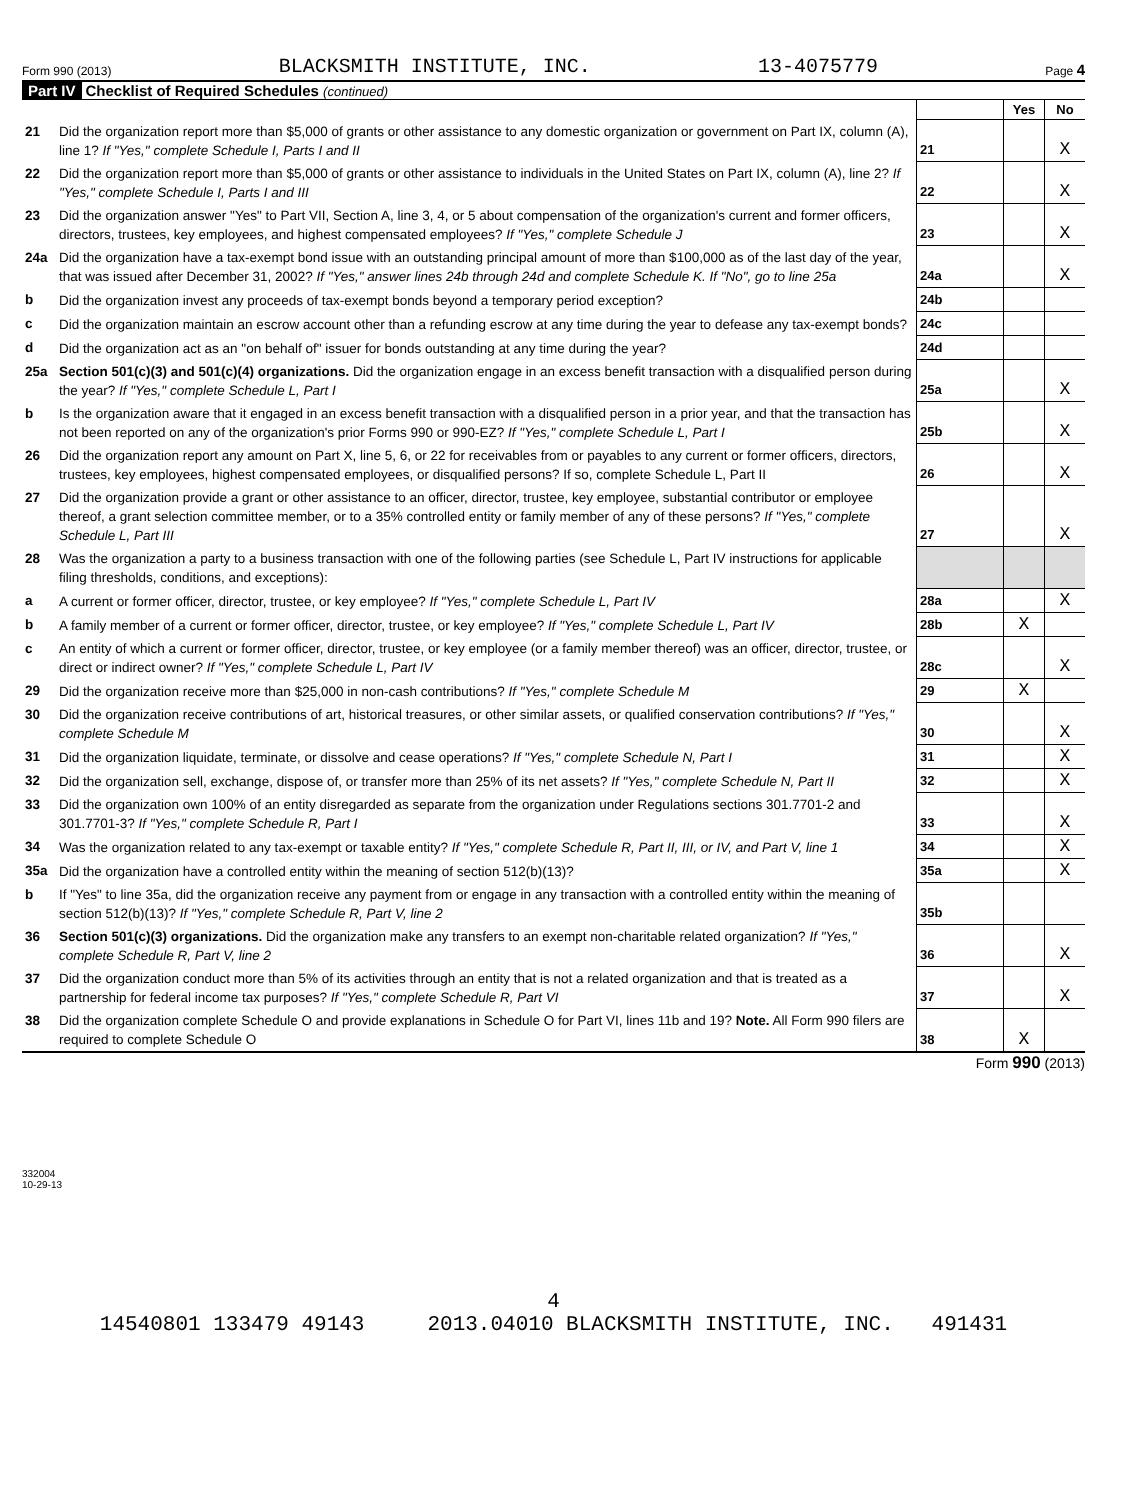Form 990 (2013) BLACKSMITH INSTITUTE, INC. 13-4075779 Page 4
Part IV Checklist of Required Schedules (continued)
| | | | Yes | No |
| 21 | Did the organization report more than $5,000 of grants or other assistance to any domestic organization or government on Part IX, column (A), line 1? If "Yes," complete Schedule I, Parts I and II | 21 | | X |
| 22 | Did the organization report more than $5,000 of grants or other assistance to individuals in the United States on Part IX, column (A), line 2? If "Yes," complete Schedule I, Parts I and III | 22 | | X |
| 23 | Did the organization answer "Yes" to Part VII, Section A, line 3, 4, or 5 about compensation of the organization's current and former officers, directors, trustees, key employees, and highest compensated employees? If "Yes," complete Schedule J | 23 | | X |
| 24a | Did the organization have a tax-exempt bond issue with an outstanding principal amount of more than $100,000 as of the last day of the year, that was issued after December 31, 2002? If "Yes," answer lines 24b through 24d and complete Schedule K. If "No", go to line 25a | 24a | | X |
| b | Did the organization invest any proceeds of tax-exempt bonds beyond a temporary period exception? | 24b | | |
| c | Did the organization maintain an escrow account other than a refunding escrow at any time during the year to defease any tax-exempt bonds? | 24c | | |
| d | Did the organization act as an "on behalf of" issuer for bonds outstanding at any time during the year? | 24d | | |
| 25a | Section 501(c)(3) and 501(c)(4) organizations. Did the organization engage in an excess benefit transaction with a disqualified person during the year? If "Yes," complete Schedule L, Part I | 25a | | X |
| b | Is the organization aware that it engaged in an excess benefit transaction with a disqualified person in a prior year, and that the transaction has not been reported on any of the organization's prior Forms 990 or 990-EZ? If "Yes," complete Schedule L, Part I | 25b | | X |
| 26 | Did the organization report any amount on Part X, line 5, 6, or 22 for receivables from or payables to any current or former officers, directors, trustees, key employees, highest compensated employees, or disqualified persons? If so, complete Schedule L, Part II | 26 | | X |
| 27 | Did the organization provide a grant or other assistance to an officer, director, trustee, key employee, substantial contributor or employee thereof, a grant selection committee member, or to a 35% controlled entity or family member of any of these persons? If "Yes," complete Schedule L, Part III | 27 | | X |
| 28 | Was the organization a party to a business transaction with one of the following parties (see Schedule L, Part IV instructions for applicable filing thresholds, conditions, and exceptions): | | | |
| a | A current or former officer, director, trustee, or key employee? If "Yes," complete Schedule L, Part IV | 28a | | X |
| b | A family member of a current or former officer, director, trustee, or key employee? If "Yes," complete Schedule L, Part IV | 28b | X | |
| c | An entity of which a current or former officer, director, trustee, or key employee (or a family member thereof) was an officer, director, trustee, or direct or indirect owner? If "Yes," complete Schedule L, Part IV | 28c | | X |
| 29 | Did the organization receive more than $25,000 in non-cash contributions? If "Yes," complete Schedule M | 29 | X | |
| 30 | Did the organization receive contributions of art, historical treasures, or other similar assets, or qualified conservation contributions? If "Yes," complete Schedule M | 30 | | X |
| 31 | Did the organization liquidate, terminate, or dissolve and cease operations? If "Yes," complete Schedule N, Part I | 31 | | X |
| 32 | Did the organization sell, exchange, dispose of, or transfer more than 25% of its net assets? If "Yes," complete Schedule N, Part II | 32 | | X |
| 33 | Did the organization own 100% of an entity disregarded as separate from the organization under Regulations sections 301.7701-2 and 301.7701-3? If "Yes," complete Schedule R, Part I | 33 | | X |
| 34 | Was the organization related to any tax-exempt or taxable entity? If "Yes," complete Schedule R, Part II, III, or IV, and Part V, line 1 | 34 | | X |
| 35a | Did the organization have a controlled entity within the meaning of section 512(b)(13)? | 35a | | X |
| b | If "Yes" to line 35a, did the organization receive any payment from or engage in any transaction with a controlled entity within the meaning of section 512(b)(13)? If "Yes," complete Schedule R, Part V, line 2 | 35b | | |
| 36 | Section 501(c)(3) organizations. Did the organization make any transfers to an exempt non-charitable related organization? If "Yes," complete Schedule R, Part V, line 2 | 36 | | X |
| 37 | Did the organization conduct more than 5% of its activities through an entity that is not a related organization and that is treated as a partnership for federal income tax purposes? If "Yes," complete Schedule R, Part VI | 37 | | X |
| 38 | Did the organization complete Schedule O and provide explanations in Schedule O for Part VI, lines 11b and 19? Note. All Form 990 filers are required to complete Schedule O | 38 | X | |
Form 990 (2013)
332004
10-29-13
4
14540801 133479 49143 2013.04010 BLACKSMITH INSTITUTE, INC. 491431